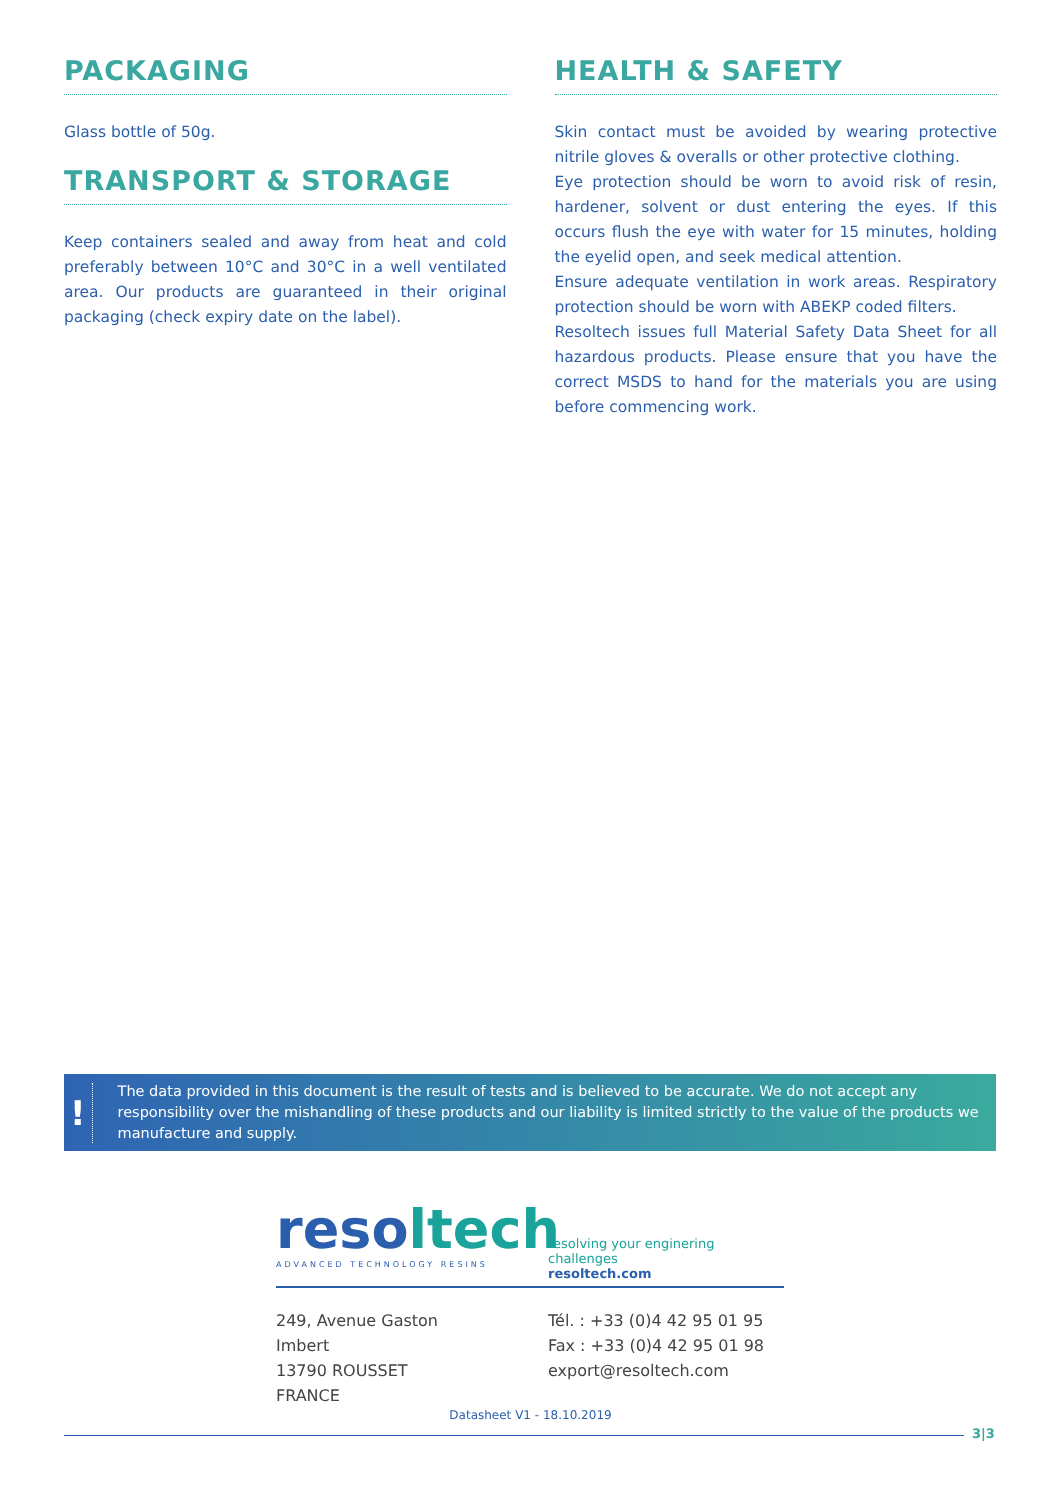PACKAGING
Glass bottle of 50g.
TRANSPORT & STORAGE
Keep containers sealed and away from heat and cold preferably between 10°C and 30°C in a well ventilated area. Our products are guaranteed in their original packaging (check expiry date on the label).
HEALTH & SAFETY
Skin contact must be avoided by wearing protective nitrile gloves & overalls or other protective clothing.
Eye protection should be worn to avoid risk of resin, hardener, solvent or dust entering the eyes. If this occurs flush the eye with water for 15 minutes, holding the eyelid open, and seek medical attention.
Ensure adequate ventilation in work areas. Respiratory protection should be worn with ABEKP coded filters.
Resoltech issues full Material Safety Data Sheet for all hazardous products. Please ensure that you have the correct MSDS to hand for the materials you are using before commencing work.
!
The data provided in this document is the result of tests and is believed to be accurate. We do not accept any responsibility over the mishandling of these products and our liability is limited strictly to the value of the products we manufacture and supply.
reso ltech
ADVANCED TECHNOLOGY RESINS
resolving your enginering challenges
resoltech.com
249, Avenue Gaston Imbert
13790 ROUSSET
FRANCE
Tél. : +33 (0)4 42 95 01 95
Fax : +33 (0)4 42 95 01 98
export@resoltech.com
Datasheet V1 - 18.10.2019
3|3